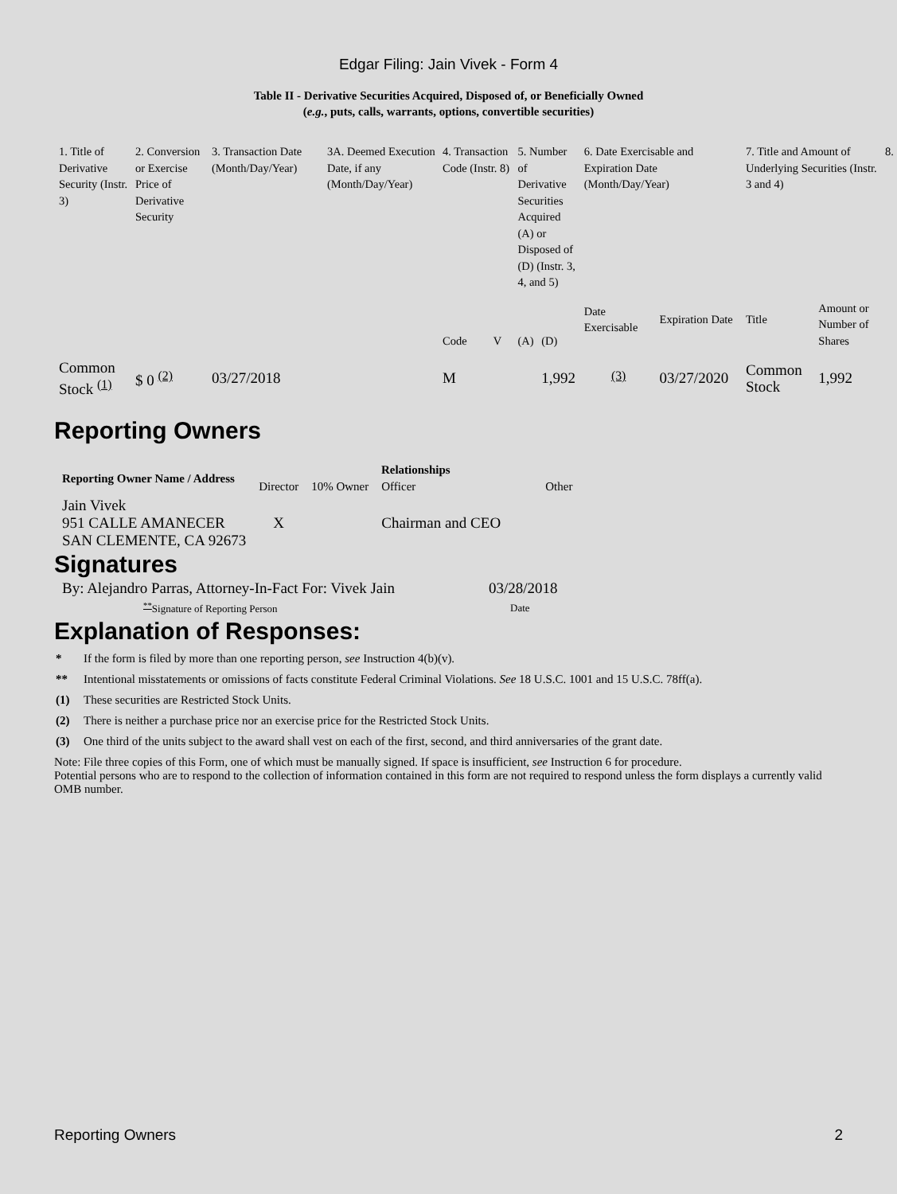Edgar Filing: Jain Vivek - Form 4
Table II - Derivative Securities Acquired, Disposed of, or Beneficially Owned
(e.g., puts, calls, warrants, options, convertible securities)
| 1. Title of Derivative Security (Instr. 3) | 2. Conversion or Exercise Price of Derivative Security | 3. Transaction Date (Month/Day/Year) | 3A. Deemed Execution Date, if any (Month/Day/Year) | 4. Transaction Code (Instr. 8) | | 5. Number of Derivative Securities Acquired (A) or Disposed of (D) (Instr. 3, 4, and 5) | | 6. Date Exercisable and Expiration Date (Month/Day/Year) | | 7. Title and Amount of Underlying Securities (Instr. 3 and 4) | | 8. |
| --- | --- | --- | --- | --- | --- | --- | --- | --- | --- | --- | --- | --- |
| | | | | Code | V | (A) | (D) | Date Exercisable | Expiration Date | Title | Amount or Number of Shares | |
| Common Stock <sup>(1)</sup> | $ 0 <sup>(2)</sup> | 03/27/2018 | | M | | | 1,992 | <sup>(3)</sup> | 03/27/2020 | Common Stock | 1,992 | |
Reporting Owners
| Reporting Owner Name / Address | Relationships | | | |
| --- | --- | --- | --- | --- |
| | Director | 10% Owner | Officer | Other |
| Jain Vivek 951 CALLE AMANECER SAN CLEMENTE, CA 92673 | X | | Chairman and CEO | |
Signatures
| By: Alejandro Parras, Attorney-In-Fact For: Vivek Jain | 03/28/2018 |
| <sup>**</sup> Signature of Reporting Person | Date |
Explanation of Responses:
* If the form is filed by more than one reporting person, see Instruction 4(b)(v).
** Intentional misstatements or omissions of facts constitute Federal Criminal Violations. See 18 U.S.C. 1001 and 15 U.S.C. 78ff(a).
(1) These securities are Restricted Stock Units.
(2) There is neither a purchase price nor an exercise price for the Restricted Stock Units.
(3) One third of the units subject to the award shall vest on each of the first, second, and third anniversaries of the grant date.
Note: File three copies of this Form, one of which must be manually signed. If space is insufficient, see Instruction 6 for procedure.
Potential persons who are to respond to the collection of information contained in this form are not required to respond unless the form displays a currently valid OMB number.
Reporting Owners 2